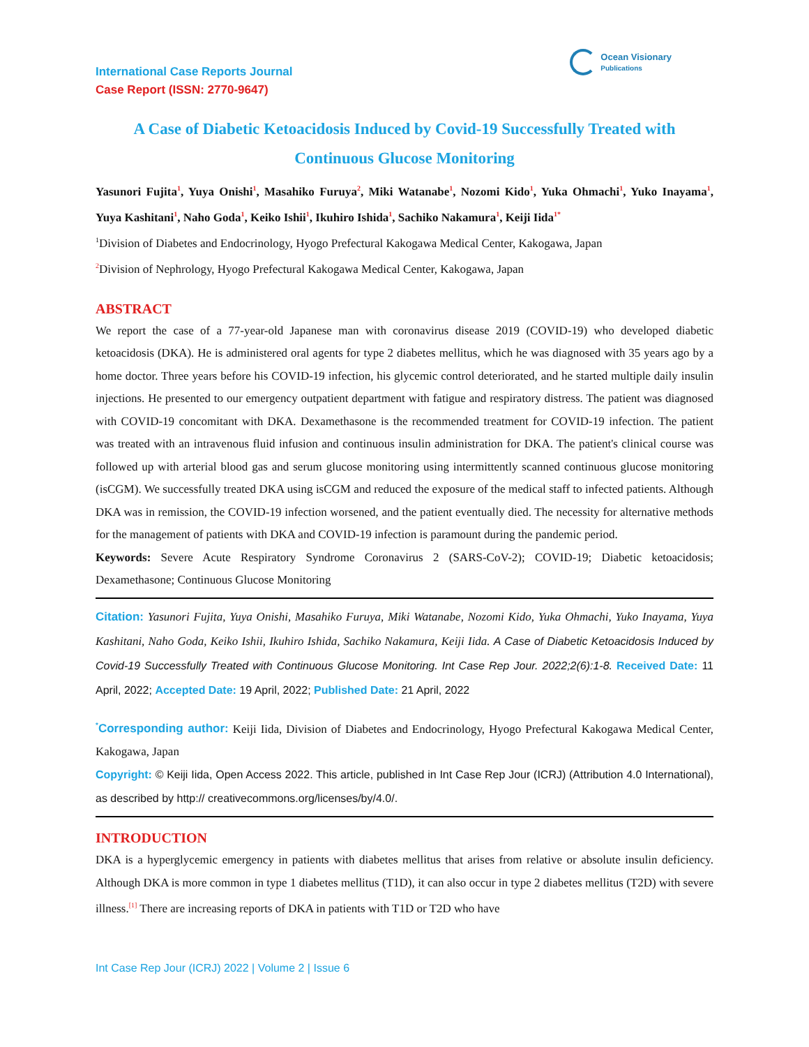International Case Reports Journal
Case Report (ISSN: 2770-9647)
Ocean Visionary
Publications
A Case of Diabetic Ketoacidosis Induced by Covid-19 Successfully Treated with Continuous Glucose Monitoring
Yasunori Fujita<sup>1</sup>, Yuya Onishi<sup>1</sup>, Masahiko Furuya<sup>2</sup>, Miki Watanabe<sup>1</sup>, Nozomi Kido<sup>1</sup>, Yuka Ohmachi<sup>1</sup>, Yuko Inayama<sup>1</sup>, Yuya Kashitani<sup>1</sup>, Naho Goda<sup>1</sup>, Keiko Ishii<sup>1</sup>, Ikuhiro Ishida<sup>1</sup>, Sachiko Nakamura<sup>1</sup>, Keiji Iida<sup>1*</sup>
<sup>1</sup> Division of Diabetes and Endocrinology, Hyogo Prefectural Kakogawa Medical Center, Kakogawa, Japan
<sup>2</sup> Division of Nephrology, Hyogo Prefectural Kakogawa Medical Center, Kakogawa, Japan
ABSTRACT
We report the case of a 77-year-old Japanese man with coronavirus disease 2019 (COVID-19) who developed diabetic ketoacidosis (DKA). He is administered oral agents for type 2 diabetes mellitus, which he was diagnosed with 35 years ago by a home doctor. Three years before his COVID-19 infection, his glycemic control deteriorated, and he started multiple daily insulin injections. He presented to our emergency outpatient department with fatigue and respiratory distress. The patient was diagnosed with COVID-19 concomitant with DKA. Dexamethasone is the recommended treatment for COVID-19 infection. The patient was treated with an intravenous fluid infusion and continuous insulin administration for DKA. The patient's clinical course was followed up with arterial blood gas and serum glucose monitoring using intermittently scanned continuous glucose monitoring (isCGM). We successfully treated DKA using isCGM and reduced the exposure of the medical staff to infected patients. Although DKA was in remission, the COVID-19 infection worsened, and the patient eventually died. The necessity for alternative methods for the management of patients with DKA and COVID-19 infection is paramount during the pandemic period.
Keywords: Severe Acute Respiratory Syndrome Coronavirus 2 (SARS-CoV-2); COVID-19; Diabetic ketoacidosis; Dexamethasone; Continuous Glucose Monitoring
Citation: Yasunori Fujita, Yuya Onishi, Masahiko Furuya, Miki Watanabe, Nozomi Kido, Yuka Ohmachi, Yuko Inayama, Yuya Kashitani, Naho Goda, Keiko Ishii, Ikuhiro Ishida, Sachiko Nakamura, Keiji Iida. A Case of Diabetic Ketoacidosis Induced by Covid-19 Successfully Treated with Continuous Glucose Monitoring. Int Case Rep Jour. 2022;2(6):1-8. Received Date: 11 April, 2022; Accepted Date: 19 April, 2022; Published Date: 21 April, 2022
<sup>*</sup> Corresponding author: Keiji Iida, Division of Diabetes and Endocrinology, Hyogo Prefectural Kakogawa Medical Center, Kakogawa, Japan
Copyright: © Keiji Iida, Open Access 2022. This article, published in Int Case Rep Jour (ICRJ) (Attribution 4.0 International), as described by http:// creativecommons.org/licenses/by/4.0/.
INTRODUCTION
DKA is a hyperglycemic emergency in patients with diabetes mellitus that arises from relative or absolute insulin deficiency. Although DKA is more common in type 1 diabetes mellitus (T1D), it can also occur in type 2 diabetes mellitus (T2D) with severe illness.<sup>[1]</sup> There are increasing reports of DKA in patients with T1D or T2D who have
Int Case Rep Jour (ICRJ) 2022 | Volume 2 | Issue 6